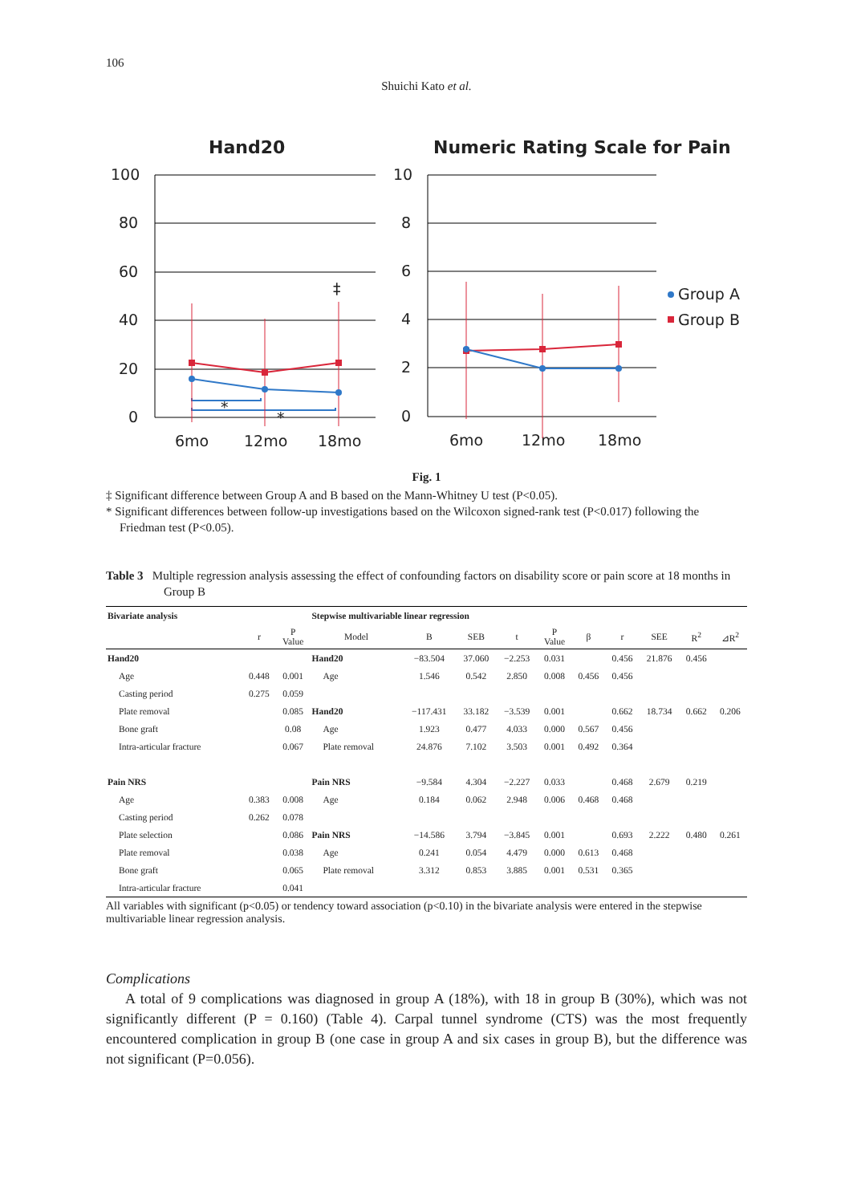106
Shuichi Kato et al.
Hand20
Numeric Rating Scale for Pain
100
80
60
40
20
0
10
8
6
4
2
0
6mo
12mo
18mo
6mo
12mo
18mo
Group A
Group B
‡
*
*
Fig. 1
‡ Significant difference between Group A and B based on the Mann-Whitney U test (P<0.05).
* Significant differences between follow-up investigations based on the Wilcoxon signed-rank test (P<0.017) following the Friedman test (P<0.05).
Table 3 Multiple regression analysis assessing the effect of confounding factors on disability score or pain score at 18 months in Group B
| Bivariate analysis | | | Stepwise multivariable linear regression | | | | | | | | | |
| --- | --- | --- | --- | --- | --- | --- | --- | --- | --- | --- | --- | --- |
| | r | P Value | Model | B | SEB | t | P Value | β | r | SEE | R<sup>2</sup> | ⊿R<sup>2</sup> |
| Hand20 | | | Hand20 | −83.504 | 37.060 | −2.253 | 0.031 | | 0.456 | 21.876 | 0.456 | |
| Age | 0.448 | 0.001 | Age | 1.546 | 0.542 | 2.850 | 0.008 | 0.456 | 0.456 | | | |
| Casting period | 0.275 | 0.059 | | | | | | | | | | |
| Plate removal | | 0.085 | Hand20 | −117.431 | 33.182 | −3.539 | 0.001 | | 0.662 | 18.734 | 0.662 | 0.206 |
| Bone graft | | 0.08 | Age | 1.923 | 0.477 | 4.033 | 0.000 | 0.567 | 0.456 | | | |
| Intra-articular fracture | | 0.067 | Plate removal | 24.876 | 7.102 | 3.503 | 0.001 | 0.492 | 0.364 | | | |
| Pain NRS | | | Pain NRS | −9.584 | 4.304 | −2.227 | 0.033 | | 0.468 | 2.679 | 0.219 | |
| Age | 0.383 | 0.008 | Age | 0.184 | 0.062 | 2.948 | 0.006 | 0.468 | 0.468 | | | |
| Casting period | 0.262 | 0.078 | | | | | | | | | | |
| Plate selection | | 0.086 | Pain NRS | −14.586 | 3.794 | −3.845 | 0.001 | | 0.693 | 2.222 | 0.480 | 0.261 |
| Plate removal | | 0.038 | Age | 0.241 | 0.054 | 4.479 | 0.000 | 0.613 | 0.468 | | | |
| Bone graft | | 0.065 | Plate removal | 3.312 | 0.853 | 3.885 | 0.001 | 0.531 | 0.365 | | | |
| Intra-articular fracture | | 0.041 | | | | | | | | | | |
All variables with significant (p<0.05) or tendency toward association (p<0.10) in the bivariate analysis were entered in the stepwise multivariable linear regression analysis.
Complications
A total of 9 complications was diagnosed in group A (18%), with 18 in group B (30%), which was not significantly different (P = 0.160) (Table 4). Carpal tunnel syndrome (CTS) was the most frequently encountered complication in group B (one case in group A and six cases in group B), but the difference was not significant (P=0.056).